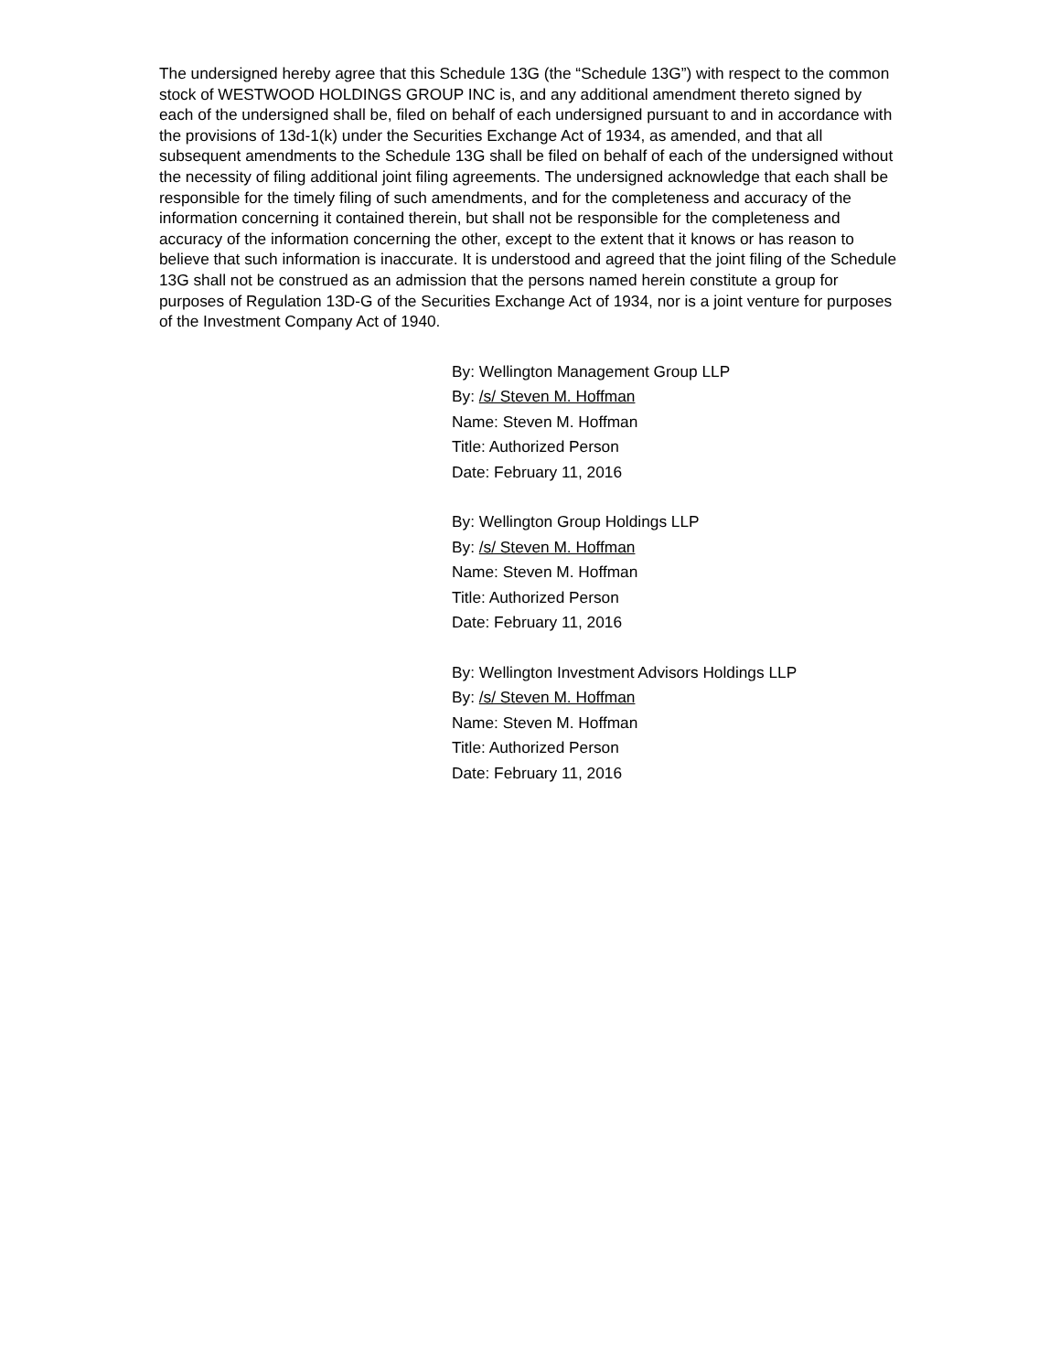The undersigned hereby agree that this Schedule 13G (the “Schedule 13G”) with respect to the common stock of WESTWOOD HOLDINGS GROUP INC is, and any additional amendment thereto signed by each of the undersigned shall be, filed on behalf of each undersigned pursuant to and in accordance with the provisions of 13d-1(k) under the Securities Exchange Act of 1934, as amended, and that all subsequent amendments to the Schedule 13G shall be filed on behalf of each of the undersigned without the necessity of filing additional joint filing agreements. The undersigned acknowledge that each shall be responsible for the timely filing of such amendments, and for the completeness and accuracy of the information concerning it contained therein, but shall not be responsible for the completeness and accuracy of the information concerning the other, except to the extent that it knows or has reason to believe that such information is inaccurate. It is understood and agreed that the joint filing of the Schedule 13G shall not be construed as an admission that the persons named herein constitute a group for purposes of Regulation 13D-G of the Securities Exchange Act of 1934, nor is a joint venture for purposes of the Investment Company Act of 1940.
By: Wellington Management Group LLP
By: /s/ Steven M. Hoffman
Name: Steven M. Hoffman
Title: Authorized Person
Date: February 11, 2016
By: Wellington Group Holdings LLP
By: /s/ Steven M. Hoffman
Name: Steven M. Hoffman
Title: Authorized Person
Date: February 11, 2016
By: Wellington Investment Advisors Holdings LLP
By: /s/ Steven M. Hoffman
Name: Steven M. Hoffman
Title: Authorized Person
Date: February 11, 2016